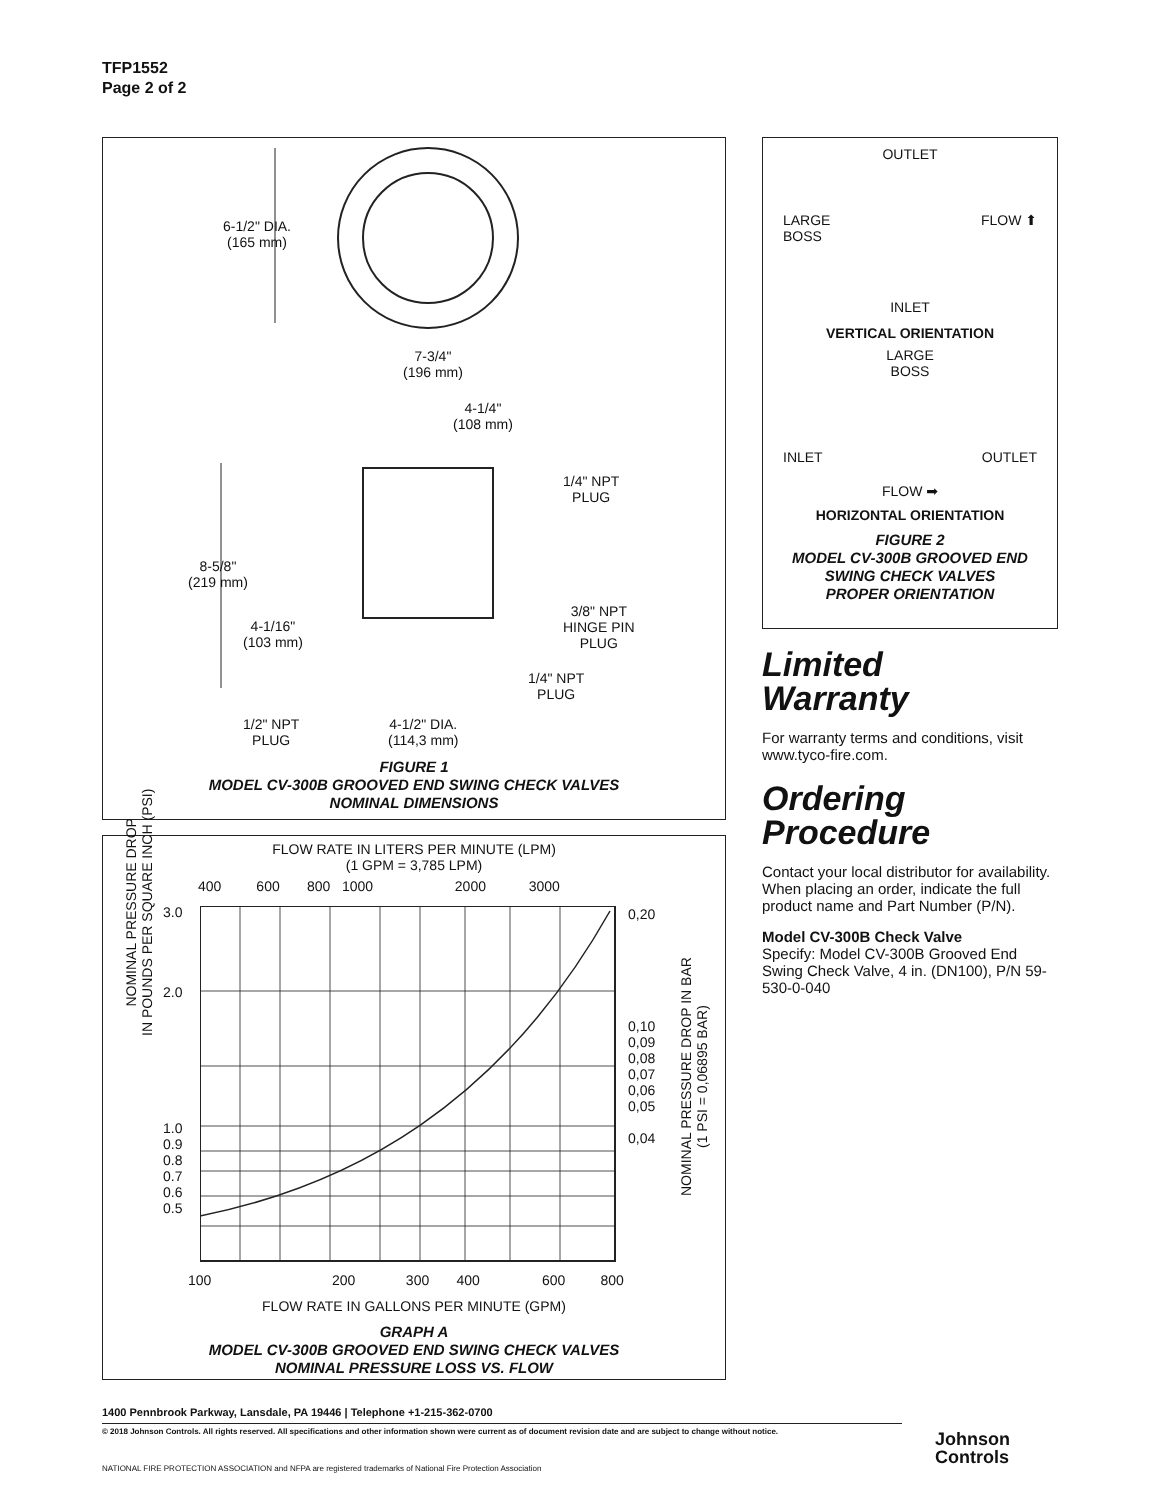TFP1552
Page 2 of 2
6-1/2" DIA.
(165 mm)
7-3/4"
(196 mm)
4-1/4"
(108 mm)
1/4" NPT
PLUG
8-5/8"
(219 mm)
4-1/16"
(103 mm)
3/8" NPT
HINGE PIN
PLUG
1/4" NPT
PLUG
1/2" NPT
PLUG
4-1/2" DIA.
(114,3 mm)
FIGURE 1
MODEL CV-300B GROOVED END SWING CHECK VALVES
NOMINAL DIMENSIONS
FLOW RATE IN LITERS PER MINUTE (LPM)
(1 GPM = 3,785 LPM)
400 600 800 1000 2000 3000
3.0
2.0
1.0
0.9
0.8
0.7
0.6
0.5
0,20
0,10
0,09
0,08
0,07
0,06
0,05
0,04
NOMINAL PRESSURE DROP
IN POUNDS PER SQUARE INCH (PSI)
NOMINAL PRESSURE DROP IN BAR
(1 PSI = 0,06895 BAR)
100 200 300 400 600 800
FLOW RATE IN GALLONS PER MINUTE (GPM)
GRAPH A
MODEL CV-300B GROOVED END SWING CHECK VALVES
NOMINAL PRESSURE LOSS VS. FLOW
OUTLET
LARGE
BOSS FLOW ⬆
INLET
VERTICAL ORIENTATION
LARGE
BOSS
INLET OUTLET
FLOW ➡
HORIZONTAL ORIENTATION
FIGURE 2
MODEL CV-300B GROOVED END
SWING CHECK VALVES
PROPER ORIENTATION
Limited
Warranty
For warranty terms and conditions, visit www.tyco-fire.com.
Ordering
Procedure
Contact your local distributor for availability. When placing an order, indicate the full product name and Part Number (P/N).
Model CV-300B Check Valve
Specify: Model CV-300B Grooved End Swing Check Valve, 4 in. (DN100), P/N 59-530-0-040
1400 Pennbrook Parkway, Lansdale, PA 19446 | Telephone +1-215-362-0700
© 2018 Johnson Controls. All rights reserved. All specifications and other information shown were current as of document revision date and are subject to change without notice.
NATIONAL FIRE PROTECTION ASSOCIATION and NFPA are registered trademarks of National Fire Protection Association
Johnson
Controls